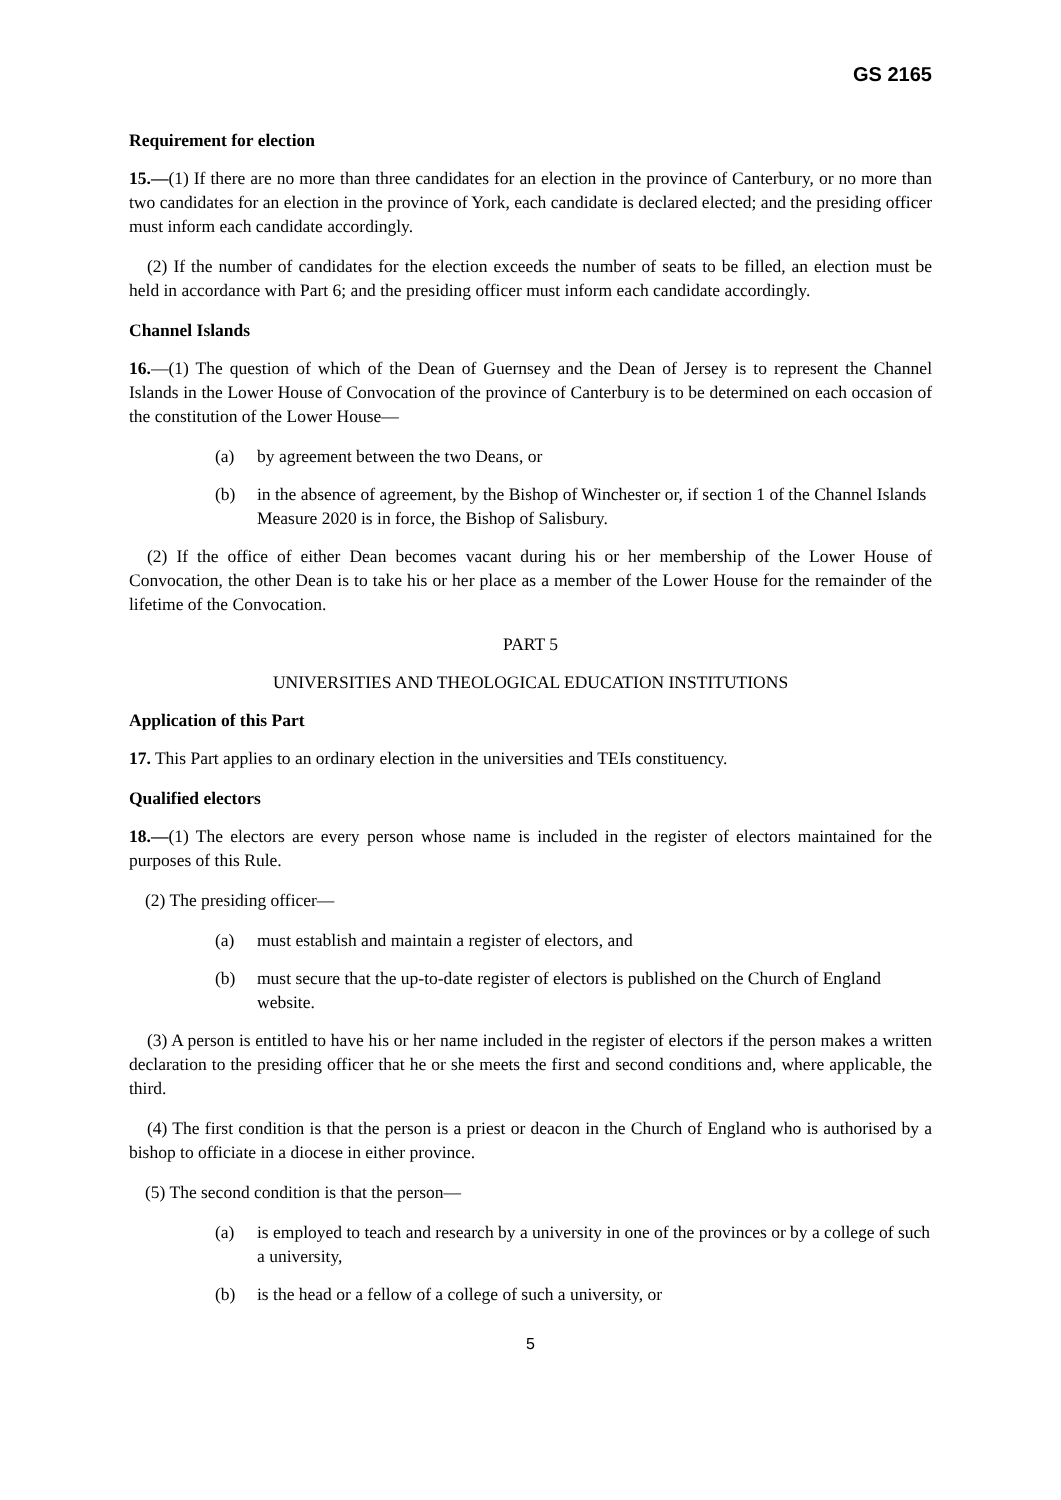GS 2165
Requirement for election
15.—(1) If there are no more than three candidates for an election in the province of Canterbury, or no more than two candidates for an election in the province of York, each candidate is declared elected; and the presiding officer must inform each candidate accordingly.
(2) If the number of candidates for the election exceeds the number of seats to be filled, an election must be held in accordance with Part 6; and the presiding officer must inform each candidate accordingly.
Channel Islands
16.—(1) The question of which of the Dean of Guernsey and the Dean of Jersey is to represent the Channel Islands in the Lower House of Convocation of the province of Canterbury is to be determined on each occasion of the constitution of the Lower House—
(a) by agreement between the two Deans, or
(b) in the absence of agreement, by the Bishop of Winchester or, if section 1 of the Channel Islands Measure 2020 is in force, the Bishop of Salisbury.
(2) If the office of either Dean becomes vacant during his or her membership of the Lower House of Convocation, the other Dean is to take his or her place as a member of the Lower House for the remainder of the lifetime of the Convocation.
PART 5
UNIVERSITIES AND THEOLOGICAL EDUCATION INSTITUTIONS
Application of this Part
17. This Part applies to an ordinary election in the universities and TEIs constituency.
Qualified electors
18.—(1) The electors are every person whose name is included in the register of electors maintained for the purposes of this Rule.
(2) The presiding officer—
(a) must establish and maintain a register of electors, and
(b) must secure that the up-to-date register of electors is published on the Church of England website.
(3) A person is entitled to have his or her name included in the register of electors if the person makes a written declaration to the presiding officer that he or she meets the first and second conditions and, where applicable, the third.
(4) The first condition is that the person is a priest or deacon in the Church of England who is authorised by a bishop to officiate in a diocese in either province.
(5) The second condition is that the person—
(a) is employed to teach and research by a university in one of the provinces or by a college of such a university,
(b) is the head or a fellow of a college of such a university, or
5